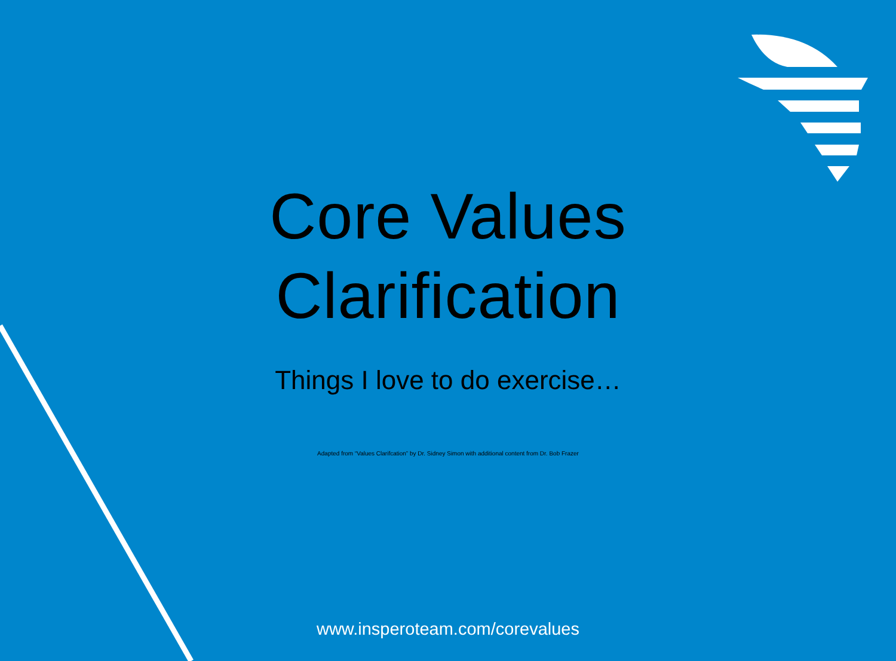Core Values
Clarification
Things I love to do exercise…
Adapted from “Values Clarifcation” by Dr. Sidney Simon with additional content from Dr. Bob Frazer
www.insperoteam.com/corevalues